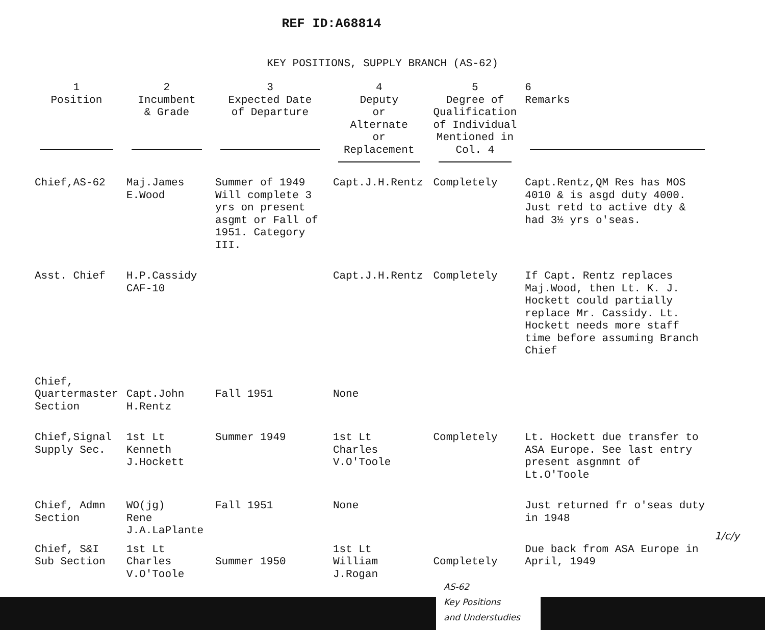REF ID:A68814
KEY POSITIONS, SUPPLY BRANCH (AS-62)
| 1 Position | 2 Incumbent & Grade | 3 Expected Date of Departure | 4 Deputy or Alternate or Replacement | 5 Degree of Qualification of Individual Mentioned in Col. 4 | 6 Remarks |
| --- | --- | --- | --- | --- | --- |
| Chief,AS-62 | Maj.James E.Wood | Summer of 1949 Will complete 3 yrs on present asgmt or Fall of 1951. Category III. | Capt.J.H.Rentz | Completely | Capt.Rentz,QM Res has MOS 4010 & is asgd duty 4000. Just retd to active dty & had 3½ yrs o'seas. |
| Asst. Chief | H.P.Cassidy CAF-10 | | Capt.J.H.Rentz | Completely | If Capt. Rentz replaces Maj.Wood, then Lt. K. J. Hockett could partially replace Mr. Cassidy. Lt. Hockett needs more staff time before assuming Branch Chief |
| Chief, Quartermaster Section | Capt.John H.Rentz | Fall 1951 | None | | |
| Chief,Signal Supply Sec. | 1st Lt Kenneth J.Hockett | Summer 1949 | 1st Lt Charles V.O'Toole | Completely | Lt. Hockett due transfer to ASA Europe. See last entry present asgnmnt of Lt.O'Toole |
| Chief, Admn Section | WO(jg) Rene J.A.LaPlante | Fall 1951 | None | | Just returned fr o'seas duty in 1948 |
| Chief, S&I Sub Section | 1st Lt Charles V.O'Toole | Summer 1950 | 1st Lt William J.Rogan | Completely | Due back from ASA Europe in April, 1949 |
1/c/y
AS-62
Key Positions
and Understudies